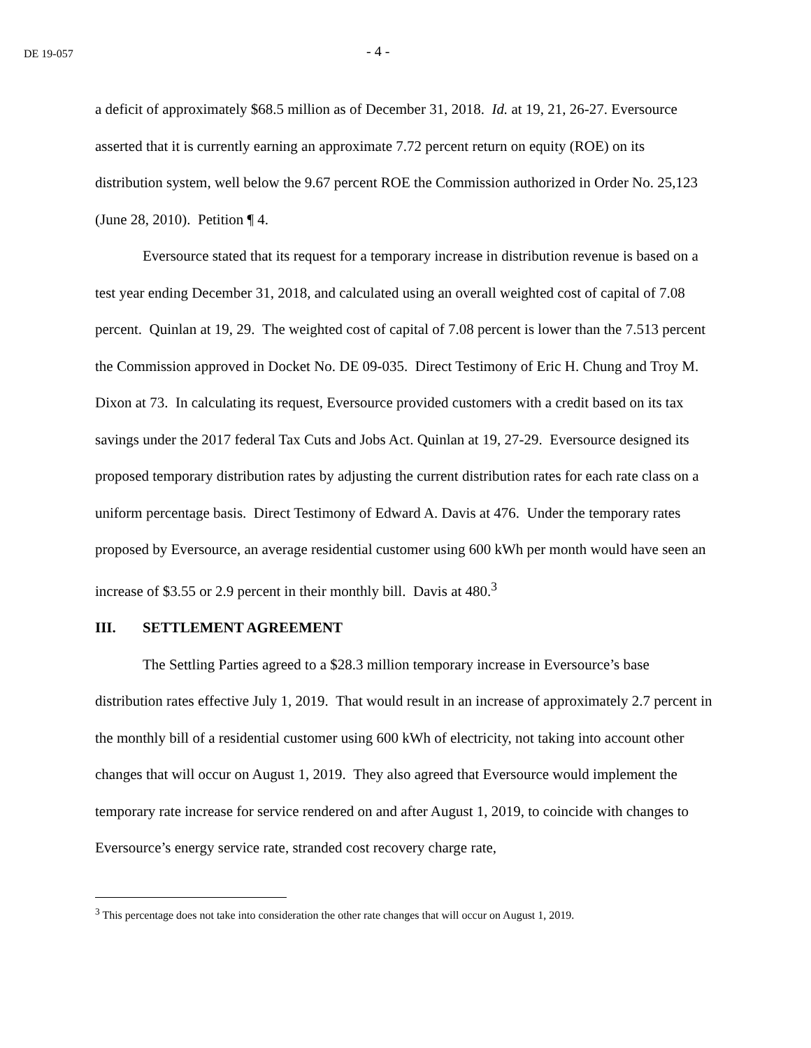DE 19-057
- 4 -
a deficit of approximately $68.5 million as of December 31, 2018. Id. at 19, 21, 26-27. Eversource asserted that it is currently earning an approximate 7.72 percent return on equity (ROE) on its distribution system, well below the 9.67 percent ROE the Commission authorized in Order No. 25,123 (June 28, 2010). Petition ¶ 4.
Eversource stated that its request for a temporary increase in distribution revenue is based on a test year ending December 31, 2018, and calculated using an overall weighted cost of capital of 7.08 percent. Quinlan at 19, 29. The weighted cost of capital of 7.08 percent is lower than the 7.513 percent the Commission approved in Docket No. DE 09-035. Direct Testimony of Eric H. Chung and Troy M. Dixon at 73. In calculating its request, Eversource provided customers with a credit based on its tax savings under the 2017 federal Tax Cuts and Jobs Act. Quinlan at 19, 27-29. Eversource designed its proposed temporary distribution rates by adjusting the current distribution rates for each rate class on a uniform percentage basis. Direct Testimony of Edward A. Davis at 476. Under the temporary rates proposed by Eversource, an average residential customer using 600 kWh per month would have seen an increase of $3.55 or 2.9 percent in their monthly bill. Davis at 480.<sup>3</sup>
III. SETTLEMENT AGREEMENT
The Settling Parties agreed to a $28.3 million temporary increase in Eversource’s base distribution rates effective July 1, 2019. That would result in an increase of approximately 2.7 percent in the monthly bill of a residential customer using 600 kWh of electricity, not taking into account other changes that will occur on August 1, 2019. They also agreed that Eversource would implement the temporary rate increase for service rendered on and after August 1, 2019, to coincide with changes to Eversource’s energy service rate, stranded cost recovery charge rate,
<sup>3</sup> This percentage does not take into consideration the other rate changes that will occur on August 1, 2019.